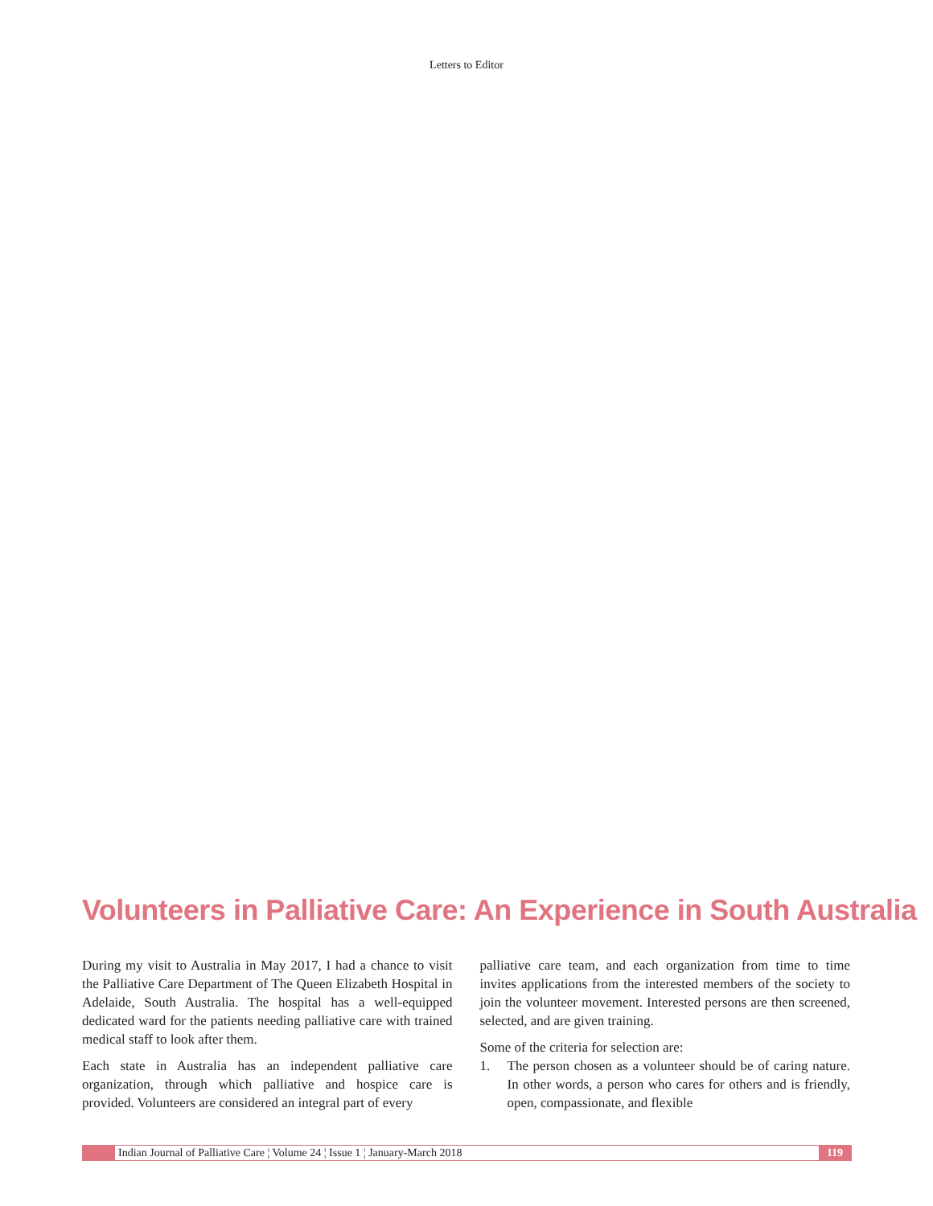Letters to Editor
Volunteers in Palliative Care: An Experience in South Australia
During my visit to Australia in May 2017, I had a chance to visit the Palliative Care Department of The Queen Elizabeth Hospital in Adelaide, South Australia. The hospital has a well-equipped dedicated ward for the patients needing palliative care with trained medical staff to look after them.
Each state in Australia has an independent palliative care organization, through which palliative and hospice care is provided. Volunteers are considered an integral part of every
palliative care team, and each organization from time to time invites applications from the interested members of the society to join the volunteer movement. Interested persons are then screened, selected, and are given training.
Some of the criteria for selection are:
1. The person chosen as a volunteer should be of caring nature. In other words, a person who cares for others and is friendly, open, compassionate, and flexible
Indian Journal of Palliative Care ¦ Volume 24 ¦ Issue 1 ¦ January-March 2018
119